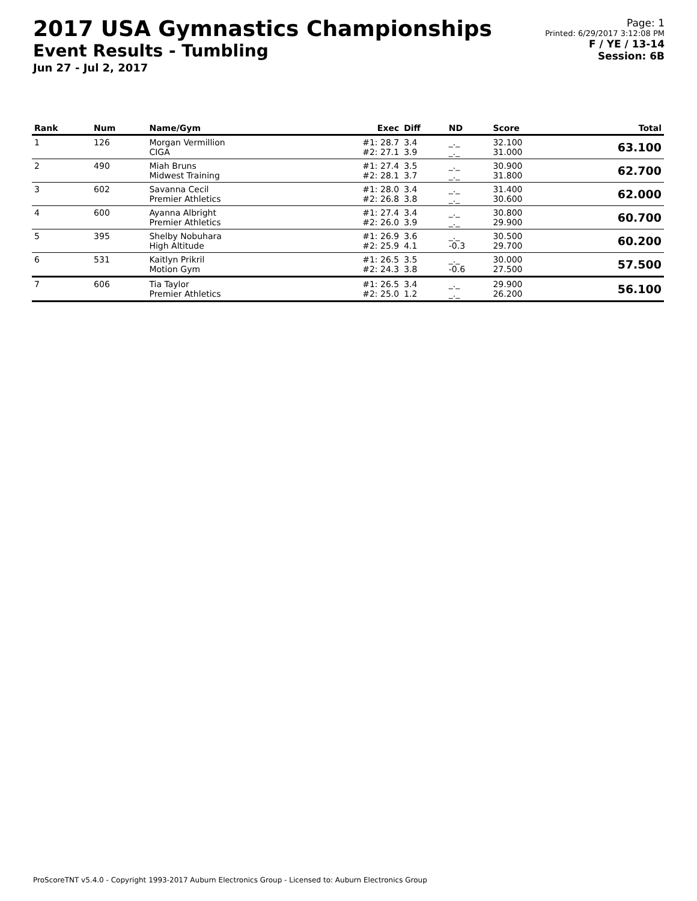2017 USA Gymnastics Championships
Event Results - Tumbling
Jun 27 - Jul 2, 2017
Page: 1
Printed: 6/29/2017 3:12:08 PM
F / YE / 13-14
Session: 6B
| Rank | Num | Name/Gym | Exec | Diff | ND | Score | Total |
| --- | --- | --- | --- | --- | --- | --- | --- |
| 1 | 126 | Morgan Vermillion CIGA | #1: 28.7 #2: 27.1 | 3.4 3.9 | _._ _._ | 32.100 31.000 | 63.100 |
| 2 | 490 | Miah Bruns Midwest Training | #1: 27.4 #2: 28.1 | 3.5 3.7 | _._ _._ | 30.900 31.800 | 62.700 |
| 3 | 602 | Savanna Cecil Premier Athletics | #1: 28.0 #2: 26.8 | 3.4 3.8 | _._ _._ | 31.400 30.600 | 62.000 |
| 4 | 600 | Ayanna Albright Premier Athletics | #1: 27.4 #2: 26.0 | 3.4 3.9 | _._ _._ | 30.800 29.900 | 60.700 |
| 5 | 395 | Shelby Nobuhara High Altitude | #1: 26.9 #2: 25.9 | 3.6 4.1 | _._ -0.3 | 30.500 29.700 | 60.200 |
| 6 | 531 | Kaitlyn Prikril Motion Gym | #1: 26.5 #2: 24.3 | 3.5 3.8 | _._ -0.6 | 30.000 27.500 | 57.500 |
| 7 | 606 | Tia Taylor Premier Athletics | #1: 26.5 #2: 25.0 | 3.4 1.2 | _._ _._ | 29.900 26.200 | 56.100 |
ProScoreTNT v5.4.0 - Copyright 1993-2017 Auburn Electronics Group - Licensed to: Auburn Electronics Group